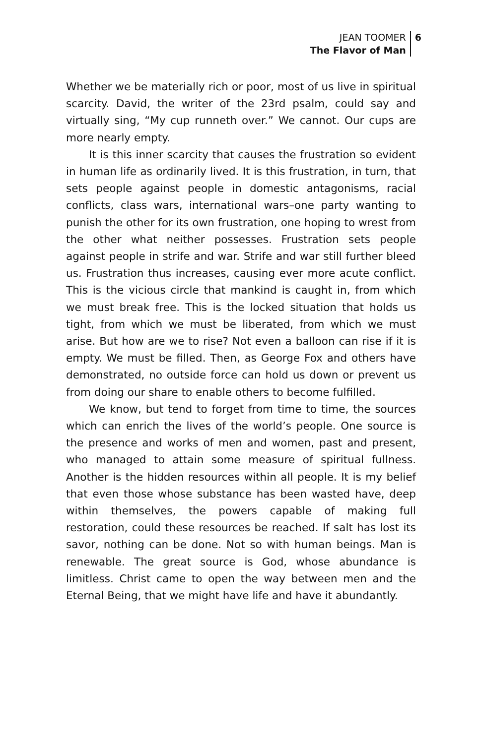JEAN TOOMER
The Flavor of Man
6
Whether we be materially rich or poor, most of us live in spiritual scarcity. David, the writer of the 23rd psalm, could say and virtually sing, “My cup runneth over.” We cannot. Our cups are more nearly empty.
It is this inner scarcity that causes the frustration so evident in human life as ordinarily lived. It is this frustration, in turn, that sets people against people in domestic antagonisms, racial conflicts, class wars, international wars–one party wanting to punish the other for its own frustration, one hoping to wrest from the other what neither possesses. Frustration sets people against people in strife and war. Strife and war still further bleed us. Frustration thus increases, causing ever more acute conflict. This is the vicious circle that mankind is caught in, from which we must break free. This is the locked situation that holds us tight, from which we must be liberated, from which we must arise. But how are we to rise? Not even a balloon can rise if it is empty. We must be filled. Then, as George Fox and others have demonstrated, no outside force can hold us down or prevent us from doing our share to enable others to become fulfilled.
We know, but tend to forget from time to time, the sources which can enrich the lives of the world’s people. One source is the presence and works of men and women, past and present, who managed to attain some measure of spiritual fullness. Another is the hidden resources within all people. It is my belief that even those whose substance has been wasted have, deep within themselves, the powers capable of making full restoration, could these resources be reached. If salt has lost its savor, nothing can be done. Not so with human beings. Man is renewable. The great source is God, whose abundance is limitless. Christ came to open the way between men and the Eternal Being, that we might have life and have it abundantly.